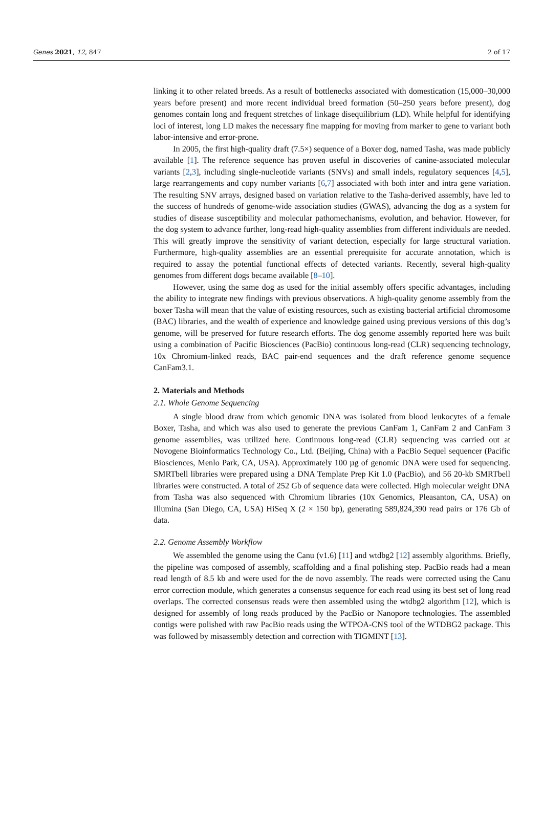Genes 2021, 12, 847 2 of 17
linking it to other related breeds. As a result of bottlenecks associated with domestication (15,000–30,000 years before present) and more recent individual breed formation (50–250 years before present), dog genomes contain long and frequent stretches of linkage disequilibrium (LD). While helpful for identifying loci of interest, long LD makes the necessary fine mapping for moving from marker to gene to variant both labor-intensive and error-prone.
In 2005, the first high-quality draft (7.5×) sequence of a Boxer dog, named Tasha, was made publicly available [1]. The reference sequence has proven useful in discoveries of canine-associated molecular variants [2,3], including single-nucleotide variants (SNVs) and small indels, regulatory sequences [4,5], large rearrangements and copy number variants [6,7] associated with both inter and intra gene variation. The resulting SNV arrays, designed based on variation relative to the Tasha-derived assembly, have led to the success of hundreds of genome-wide association studies (GWAS), advancing the dog as a system for studies of disease susceptibility and molecular pathomechanisms, evolution, and behavior. However, for the dog system to advance further, long-read high-quality assemblies from different individuals are needed. This will greatly improve the sensitivity of variant detection, especially for large structural variation. Furthermore, high-quality assemblies are an essential prerequisite for accurate annotation, which is required to assay the potential functional effects of detected variants. Recently, several high-quality genomes from different dogs became available [8–10].
However, using the same dog as used for the initial assembly offers specific advantages, including the ability to integrate new findings with previous observations. A high-quality genome assembly from the boxer Tasha will mean that the value of existing resources, such as existing bacterial artificial chromosome (BAC) libraries, and the wealth of experience and knowledge gained using previous versions of this dog’s genome, will be preserved for future research efforts. The dog genome assembly reported here was built using a combination of Pacific Biosciences (PacBio) continuous long-read (CLR) sequencing technology, 10x Chromium-linked reads, BAC pair-end sequences and the draft reference genome sequence CanFam3.1.
2. Materials and Methods
2.1. Whole Genome Sequencing
A single blood draw from which genomic DNA was isolated from blood leukocytes of a female Boxer, Tasha, and which was also used to generate the previous CanFam 1, CanFam 2 and CanFam 3 genome assemblies, was utilized here. Continuous long-read (CLR) sequencing was carried out at Novogene Bioinformatics Technology Co., Ltd. (Beijing, China) with a PacBio Sequel sequencer (Pacific Biosciences, Menlo Park, CA, USA). Approximately 100 µg of genomic DNA were used for sequencing. SMRTbell libraries were prepared using a DNA Template Prep Kit 1.0 (PacBio), and 56 20-kb SMRTbell libraries were constructed. A total of 252 Gb of sequence data were collected. High molecular weight DNA from Tasha was also sequenced with Chromium libraries (10x Genomics, Pleasanton, CA, USA) on Illumina (San Diego, CA, USA) HiSeq X (2 × 150 bp), generating 589,824,390 read pairs or 176 Gb of data.
2.2. Genome Assembly Workflow
We assembled the genome using the Canu (v1.6) [11] and wtdbg2 [12] assembly algorithms. Briefly, the pipeline was composed of assembly, scaffolding and a final polishing step. PacBio reads had a mean read length of 8.5 kb and were used for the de novo assembly. The reads were corrected using the Canu error correction module, which generates a consensus sequence for each read using its best set of long read overlaps. The corrected consensus reads were then assembled using the wtdbg2 algorithm [12], which is designed for assembly of long reads produced by the PacBio or Nanopore technologies. The assembled contigs were polished with raw PacBio reads using the WTPOA-CNS tool of the WTDBG2 package. This was followed by misassembly detection and correction with TIGMINT [13].